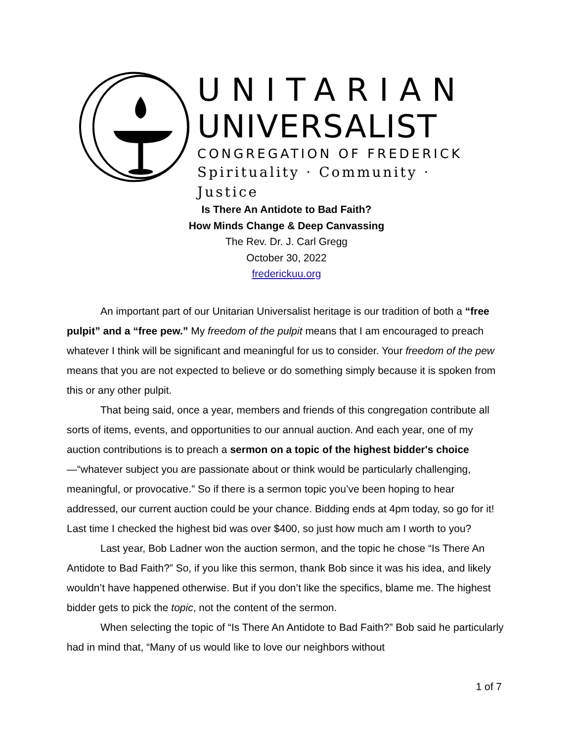UNITARIAN
UNIVERSALIST
CONGREGATION OF FREDERICK
Spirituality · Community · Justice
Is There An Antidote to Bad Faith?
How Minds Change & Deep Canvassing
The Rev. Dr. J. Carl Gregg
October 30, 2022
frederickuu.org
An important part of our Unitarian Universalist heritage is our tradition of both a “free pulpit” and a “free pew.” My freedom of the pulpit means that I am encouraged to preach whatever I think will be significant and meaningful for us to consider. Your freedom of the pew means that you are not expected to believe or do something simply because it is spoken from this or any other pulpit.
That being said, once a year, members and friends of this congregation contribute all sorts of items, events, and opportunities to our annual auction. And each year, one of my auction contributions is to preach a sermon on a topic of the highest bidder's choice—“whatever subject you are passionate about or think would be particularly challenging, meaningful, or provocative.” So if there is a sermon topic you’ve been hoping to hear addressed, our current auction could be your chance. Bidding ends at 4pm today, so go for it! Last time I checked the highest bid was over $400, so just how much am I worth to you?
Last year, Bob Ladner won the auction sermon, and the topic he chose “Is There An Antidote to Bad Faith?” So, if you like this sermon, thank Bob since it was his idea, and likely wouldn’t have happened otherwise. But if you don’t like the specifics, blame me. The highest bidder gets to pick the topic, not the content of the sermon.
When selecting the topic of “Is There An Antidote to Bad Faith?” Bob said he particularly had in mind that, “Many of us would like to love our neighbors without
1 of 7